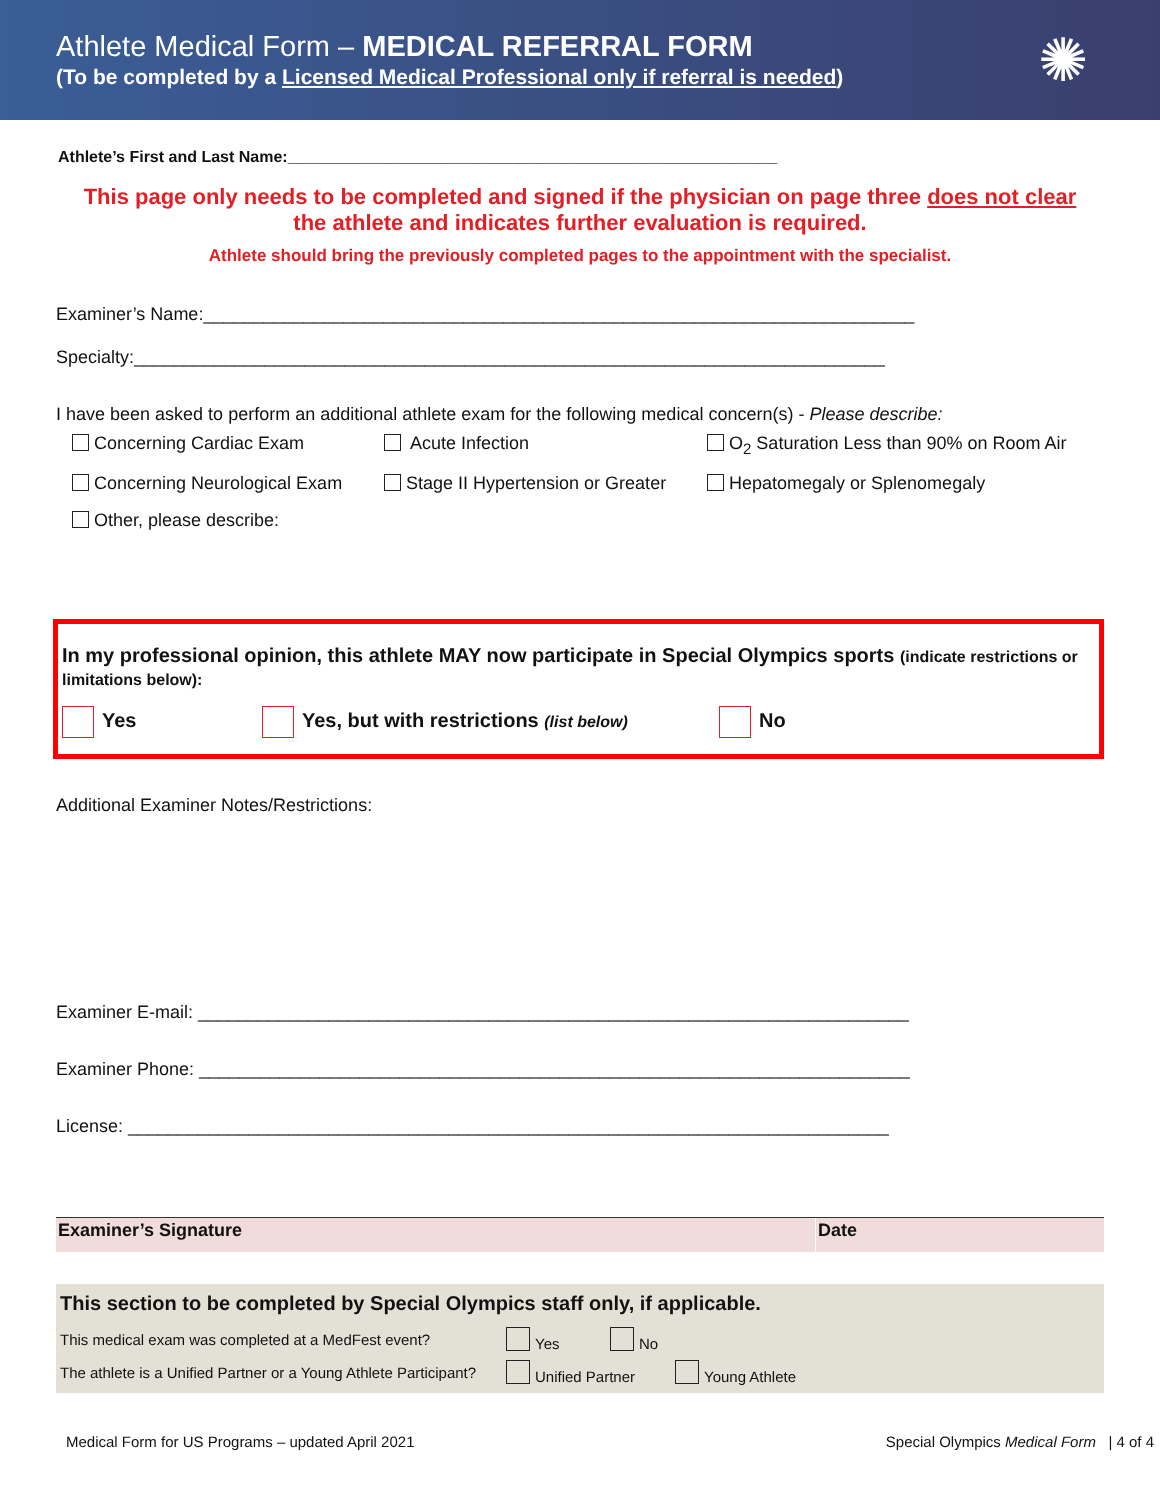Athlete Medical Form – MEDICAL REFERRAL FORM
(To be completed by a Licensed Medical Professional only if referral is needed)
✺
Athlete’s First and Last Name:_______________________________________________________
This page only needs to be completed and signed if the physician on page three does not clear
the athlete and indicates further evaluation is required.
Athlete should bring the previously completed pages to the appointment with the specialist.
Examiner’s Name:_______________________________________________________________________
Specialty:___________________________________________________________________________
I have been asked to perform an additional athlete exam for the following medical concern(s) - Please describe:
Concerning Cardiac Exam Acute Infection O<sub>2</sub> Saturation Less than 90% on Room Air
Concerning Neurological Exam Stage II Hypertension or Greater Hepatomegaly or Splenomegaly
Other, please describe:
In my professional opinion, this athlete MAY now participate in Special Olympics sports (indicate restrictions or limitations below):
Yes Yes, but with restrictions (list below) No
Additional Examiner Notes/Restrictions:
Examiner E-mail: _______________________________________________________________________
Examiner Phone: _______________________________________________________________________
License: ____________________________________________________________________________
Examiner’s Signature Date
This section to be completed by Special Olympics staff only, if applicable.
This medical exam was completed at a MedFest event? Yes No
The athlete is a Unified Partner or a Young Athlete Participant? Unified Partner Young Athlete
Medical Form for US Programs – updated April 2021 Special Olympics Medical Form | 4 of 4